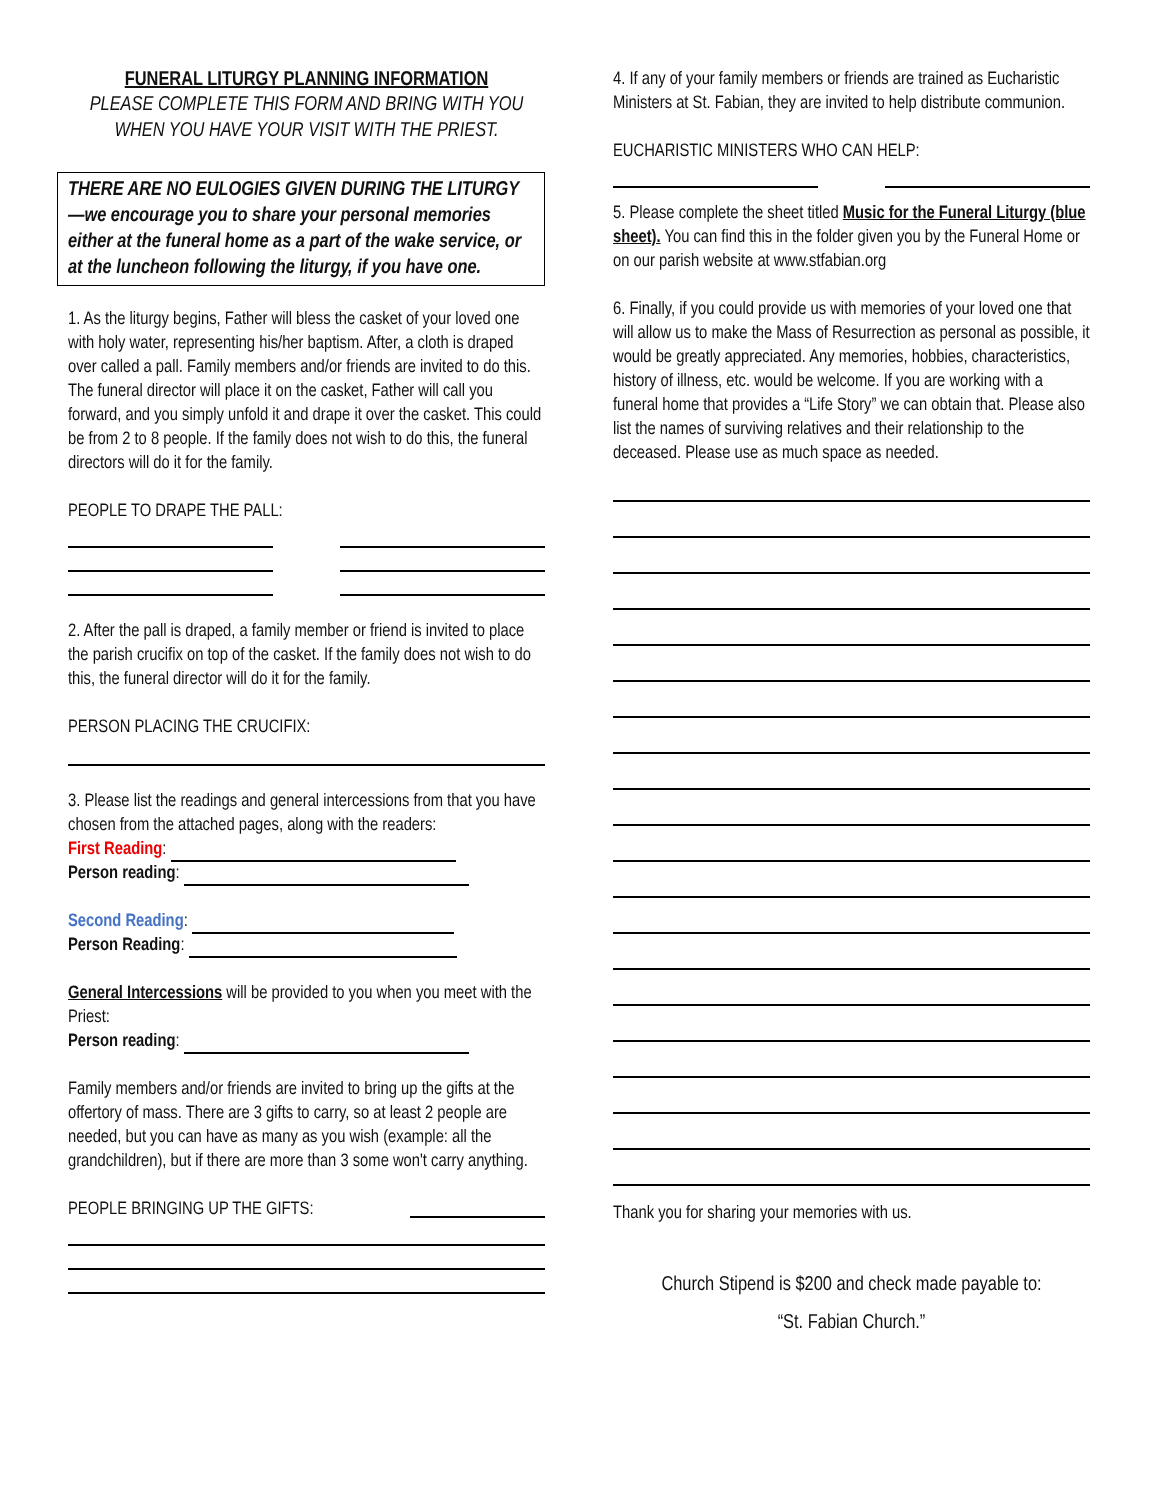FUNERAL LITURGY PLANNING INFORMATION
PLEASE COMPLETE THIS FORM AND BRING WITH YOU WHEN YOU HAVE YOUR VISIT WITH THE PRIEST.
THERE ARE NO EULOGIES GIVEN DURING THE LITURGY—we encourage you to share your personal memories either at the funeral home as a part of the wake service, or at the luncheon following the liturgy, if you have one.
1. As the liturgy begins, Father will bless the casket of your loved one with holy water, representing his/her baptism. After, a cloth is draped over called a pall. Family members and/or friends are invited to do this. The funeral director will place it on the casket, Father will call you forward, and you simply unfold it and drape it over the casket. This could be from 2 to 8 people. If the family does not wish to do this, the funeral directors will do it for the family.
PEOPLE TO DRAPE THE PALL:
2. After the pall is draped, a family member or friend is invited to place the parish crucifix on top of the casket. If the family does not wish to do this, the funeral director will do it for the family.
PERSON PLACING THE CRUCIFIX:
3. Please list the readings and general intercessions from that you have chosen from the attached pages, along with the readers:
First Reading:
Person reading:
Second Reading:
Person Reading:
General Intercessions will be provided to you when you meet with the Priest:
Person reading:
Family members and/or friends are invited to bring up the gifts at the offertory of mass. There are 3 gifts to carry, so at least 2 people are needed, but you can have as many as you wish (example: all the grandchildren), but if there are more than 3 some won't carry anything.
PEOPLE BRINGING UP THE GIFTS:
4. If any of your family members or friends are trained as Eucharistic Ministers at St. Fabian, they are invited to help distribute communion.
EUCHARISTIC MINISTERS WHO CAN HELP:
5. Please complete the sheet titled Music for the Funeral Liturgy (blue sheet). You can find this in the folder given you by the Funeral Home or on our parish website at www.stfabian.org
6. Finally, if you could provide us with memories of your loved one that will allow us to make the Mass of Resurrection as personal as possible, it would be greatly appreciated. Any memories, hobbies, characteristics, history of illness, etc. would be welcome. If you are working with a funeral home that provides a “Life Story” we can obtain that. Please also list the names of surviving relatives and their relationship to the deceased. Please use as much space as needed.
Thank you for sharing your memories with us.
Church Stipend is $200 and check made payable to:
“St. Fabian Church.”